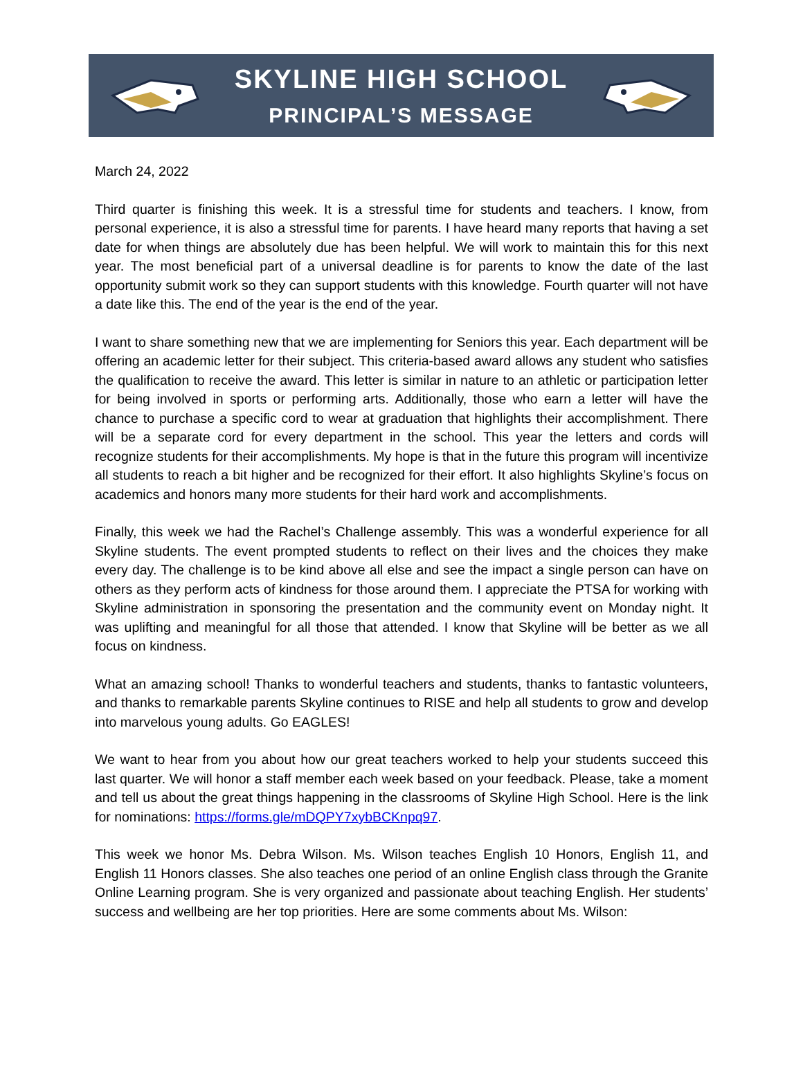SKYLINE HIGH SCHOOL
PRINCIPAL’S MESSAGE
March 24, 2022
Third quarter is finishing this week. It is a stressful time for students and teachers. I know, from personal experience, it is also a stressful time for parents. I have heard many reports that having a set date for when things are absolutely due has been helpful. We will work to maintain this for this next year. The most beneficial part of a universal deadline is for parents to know the date of the last opportunity submit work so they can support students with this knowledge. Fourth quarter will not have a date like this. The end of the year is the end of the year.
I want to share something new that we are implementing for Seniors this year. Each department will be offering an academic letter for their subject. This criteria-based award allows any student who satisfies the qualification to receive the award. This letter is similar in nature to an athletic or participation letter for being involved in sports or performing arts. Additionally, those who earn a letter will have the chance to purchase a specific cord to wear at graduation that highlights their accomplishment. There will be a separate cord for every department in the school. This year the letters and cords will recognize students for their accomplishments. My hope is that in the future this program will incentivize all students to reach a bit higher and be recognized for their effort. It also highlights Skyline’s focus on academics and honors many more students for their hard work and accomplishments.
Finally, this week we had the Rachel’s Challenge assembly. This was a wonderful experience for all Skyline students. The event prompted students to reflect on their lives and the choices they make every day. The challenge is to be kind above all else and see the impact a single person can have on others as they perform acts of kindness for those around them. I appreciate the PTSA for working with Skyline administration in sponsoring the presentation and the community event on Monday night. It was uplifting and meaningful for all those that attended. I know that Skyline will be better as we all focus on kindness.
What an amazing school! Thanks to wonderful teachers and students, thanks to fantastic volunteers, and thanks to remarkable parents Skyline continues to RISE and help all students to grow and develop into marvelous young adults. Go EAGLES!
We want to hear from you about how our great teachers worked to help your students succeed this last quarter. We will honor a staff member each week based on your feedback. Please, take a moment and tell us about the great things happening in the classrooms of Skyline High School. Here is the link for nominations: https://forms.gle/mDQPY7xybBCKnpq97.
This week we honor Ms. Debra Wilson. Ms. Wilson teaches English 10 Honors, English 11, and English 11 Honors classes. She also teaches one period of an online English class through the Granite Online Learning program. She is very organized and passionate about teaching English. Her students’ success and wellbeing are her top priorities. Here are some comments about Ms. Wilson: